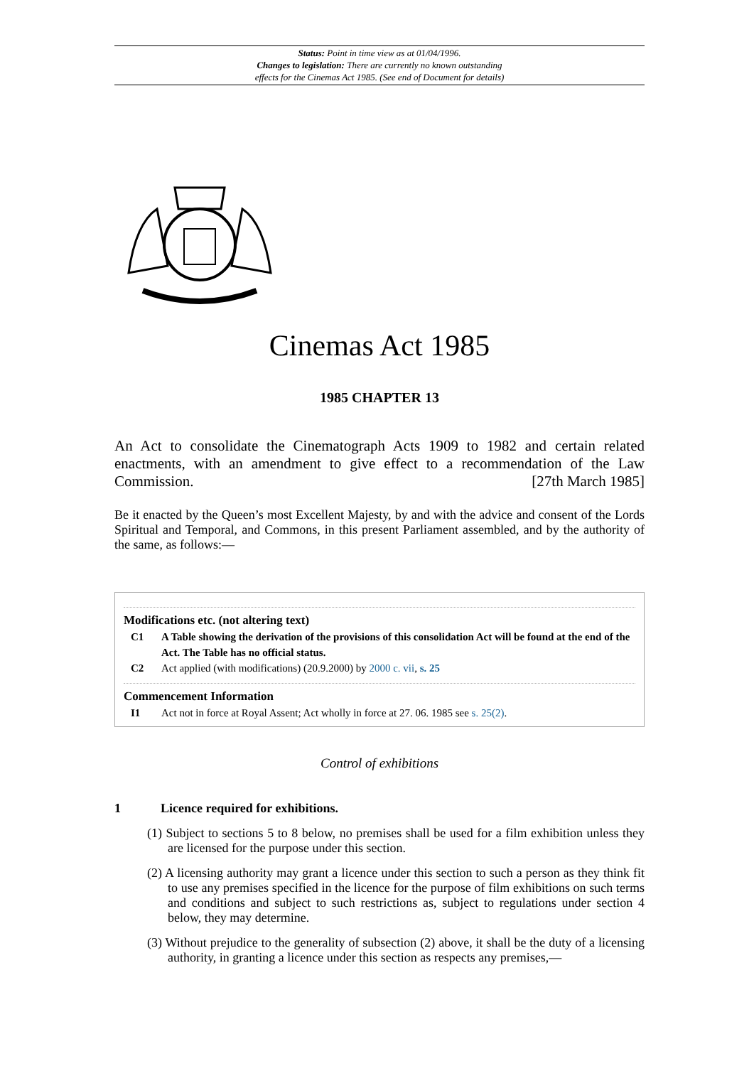Status: Point in time view as at 01/04/1996.
Changes to legislation: There are currently no known outstanding
effects for the Cinemas Act 1985. (See end of Document for details)
Cinemas Act 1985
1985 CHAPTER 13
An Act to consolidate the Cinematograph Acts 1909 to 1982 and certain related enactments, with an amendment to give effect to a recommendation of the Law Commission. [27th March 1985]
Be it enacted by the Queen’s most Excellent Majesty, by and with the advice and consent of the Lords Spiritual and Temporal, and Commons, in this present Parliament assembled, and by the authority of the same, as follows:—
Modifications etc. (not altering text)
C1 A Table showing the derivation of the provisions of this consolidation Act will be found at the end of the Act. The Table has no official status.
C2 Act applied (with modifications) (20.9.2000) by 2000 c. vii, s. 25
Commencement Information
I1 Act not in force at Royal Assent; Act wholly in force at 27. 06. 1985 see s. 25(2).
Control of exhibitions
1 Licence required for exhibitions.
(1) Subject to sections 5 to 8 below, no premises shall be used for a film exhibition unless they are licensed for the purpose under this section.
(2) A licensing authority may grant a licence under this section to such a person as they think fit to use any premises specified in the licence for the purpose of film exhibitions on such terms and conditions and subject to such restrictions as, subject to regulations under section 4 below, they may determine.
(3) Without prejudice to the generality of subsection (2) above, it shall be the duty of a licensing authority, in granting a licence under this section as respects any premises,—